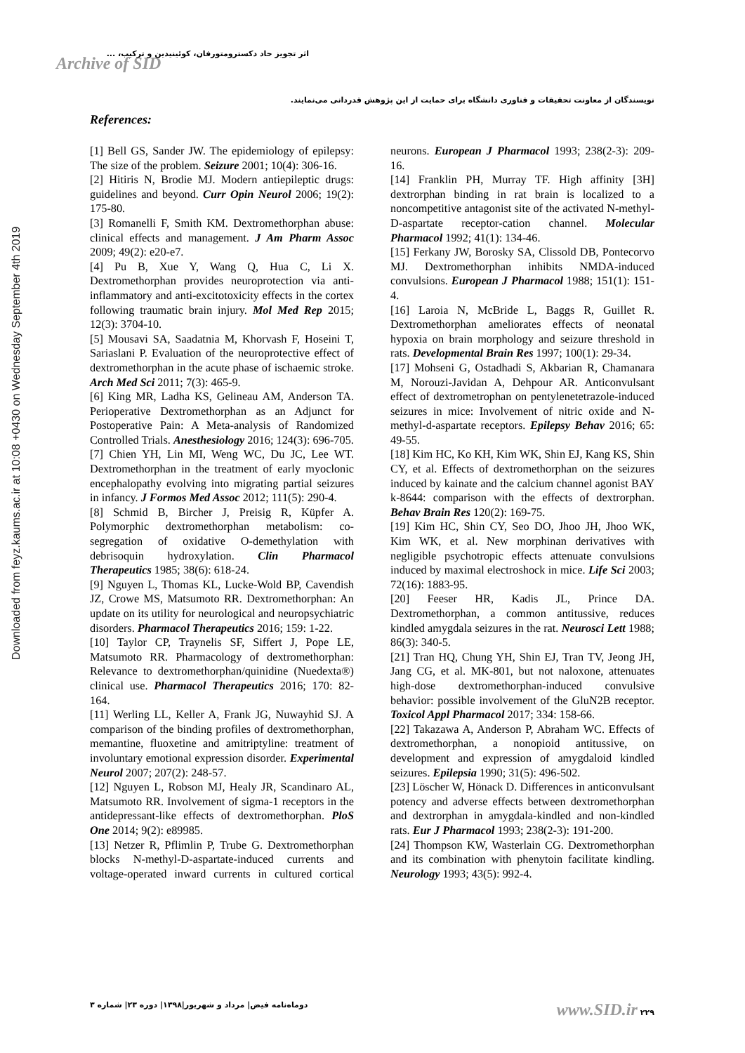Downloaded from feyz.kaums.ac.ir at 10:08 +0430 on Wednesday September 4th 2019
اثر تجویز حاد دکسترومتورفان، کوئینیدین و ترکیب، ...
Archive of SID
نویسندگان از معاونت تحقیقات و فناوری دانشگاه برای حمایت از این پژوهش قدردانی می‌نمایند.
References:
[1] Bell GS, Sander JW. The epidemiology of epilepsy: The size of the problem. Seizure 2001; 10(4): 306-16.
[2] Hitiris N, Brodie MJ. Modern antiepileptic drugs: guidelines and beyond. Curr Opin Neurol 2006; 19(2): 175-80.
[3] Romanelli F, Smith KM. Dextromethorphan abuse: clinical effects and management. J Am Pharm Assoc 2009; 49(2): e20-e7.
[4] Pu B, Xue Y, Wang Q, Hua C, Li X. Dextromethorphan provides neuroprotection via anti-inflammatory and anti-excitotoxicity effects in the cortex following traumatic brain injury. Mol Med Rep 2015; 12(3): 3704-10.
[5] Mousavi SA, Saadatnia M, Khorvash F, Hoseini T, Sariaslani P. Evaluation of the neuroprotective effect of dextromethorphan in the acute phase of ischaemic stroke. Arch Med Sci 2011; 7(3): 465-9.
[6] King MR, Ladha KS, Gelineau AM, Anderson TA. Perioperative Dextromethorphan as an Adjunct for Postoperative Pain: A Meta-analysis of Randomized Controlled Trials. Anesthesiology 2016; 124(3): 696-705.
[7] Chien YH, Lin MI, Weng WC, Du JC, Lee WT. Dextromethorphan in the treatment of early myoclonic encephalopathy evolving into migrating partial seizures in infancy. J Formos Med Assoc 2012; 111(5): 290-4.
[8] Schmid B, Bircher J, Preisig R, Küpfer A. Polymorphic dextromethorphan metabolism: co-segregation of oxidative O-demethylation with debrisoquin hydroxylation. Clin Pharmacol Therapeutics 1985; 38(6): 618-24.
[9] Nguyen L, Thomas KL, Lucke-Wold BP, Cavendish JZ, Crowe MS, Matsumoto RR. Dextromethorphan: An update on its utility for neurological and neuropsychiatric disorders. Pharmacol Therapeutics 2016; 159: 1-22.
[10] Taylor CP, Traynelis SF, Siffert J, Pope LE, Matsumoto RR. Pharmacology of dextromethorphan: Relevance to dextromethorphan/quinidine (Nuedexta®) clinical use. Pharmacol Therapeutics 2016; 170: 82-164.
[11] Werling LL, Keller A, Frank JG, Nuwayhid SJ. A comparison of the binding profiles of dextromethorphan, memantine, fluoxetine and amitriptyline: treatment of involuntary emotional expression disorder. Experimental Neurol 2007; 207(2): 248-57.
[12] Nguyen L, Robson MJ, Healy JR, Scandinaro AL, Matsumoto RR. Involvement of sigma-1 receptors in the antidepressant-like effects of dextromethorphan. PloS One 2014; 9(2): e89985.
[13] Netzer R, Pflimlin P, Trube G. Dextromethorphan blocks N-methyl-D-aspartate-induced currents and voltage-operated inward currents in cultured cortical neurons. European J Pharmacol 1993; 238(2-3): 209-16.
[14] Franklin PH, Murray TF. High affinity [3H] dextrorphan binding in rat brain is localized to a noncompetitive antagonist site of the activated N-methyl-D-aspartate receptor-cation channel. Molecular Pharmacol 1992; 41(1): 134-46.
[15] Ferkany JW, Borosky SA, Clissold DB, Pontecorvo MJ. Dextromethorphan inhibits NMDA-induced convulsions. European J Pharmacol 1988; 151(1): 151-4.
[16] Laroia N, McBride L, Baggs R, Guillet R. Dextromethorphan ameliorates effects of neonatal hypoxia on brain morphology and seizure threshold in rats. Developmental Brain Res 1997; 100(1): 29-34.
[17] Mohseni G, Ostadhadi S, Akbarian R, Chamanara M, Norouzi-Javidan A, Dehpour AR. Anticonvulsant effect of dextrometrophan on pentylenetetrazole-induced seizures in mice: Involvement of nitric oxide and N-methyl-d-aspartate receptors. Epilepsy Behav 2016; 65: 49-55.
[18] Kim HC, Ko KH, Kim WK, Shin EJ, Kang KS, Shin CY, et al. Effects of dextromethorphan on the seizures induced by kainate and the calcium channel agonist BAY k-8644: comparison with the effects of dextrorphan. Behav Brain Res 120(2): 169-75.
[19] Kim HC, Shin CY, Seo DO, Jhoo JH, Jhoo WK, Kim WK, et al. New morphinan derivatives with negligible psychotropic effects attenuate convulsions induced by maximal electroshock in mice. Life Sci 2003; 72(16): 1883-95.
[20] Feeser HR, Kadis JL, Prince DA. Dextromethorphan, a common antitussive, reduces kindled amygdala seizures in the rat. Neurosci Lett 1988; 86(3): 340-5.
[21] Tran HQ, Chung YH, Shin EJ, Tran TV, Jeong JH, Jang CG, et al. MK-801, but not naloxone, attenuates high-dose dextromethorphan-induced convulsive behavior: possible involvement of the GluN2B receptor. Toxicol Appl Pharmacol 2017; 334: 158-66.
[22] Takazawa A, Anderson P, Abraham WC. Effects of dextromethorphan, a nonopioid antitussive, on development and expression of amygdaloid kindled seizures. Epilepsia 1990; 31(5): 496-502.
[23] Löscher W, Hönack D. Differences in anticonvulsant potency and adverse effects between dextromethorphan and dextrorphan in amygdala-kindled and non-kindled rats. Eur J Pharmacol 1993; 238(2-3): 191-200.
[24] Thompson KW, Wasterlain CG. Dextromethorphan and its combination with phenytoin facilitate kindling. Neurology 1993; 43(5): 992-4.
دوماه‌نامه فیض| مرداد و شهریور|۱۳۹۸| دوره ۲۳| شماره ۳
www.SID.ir ۲۲۹